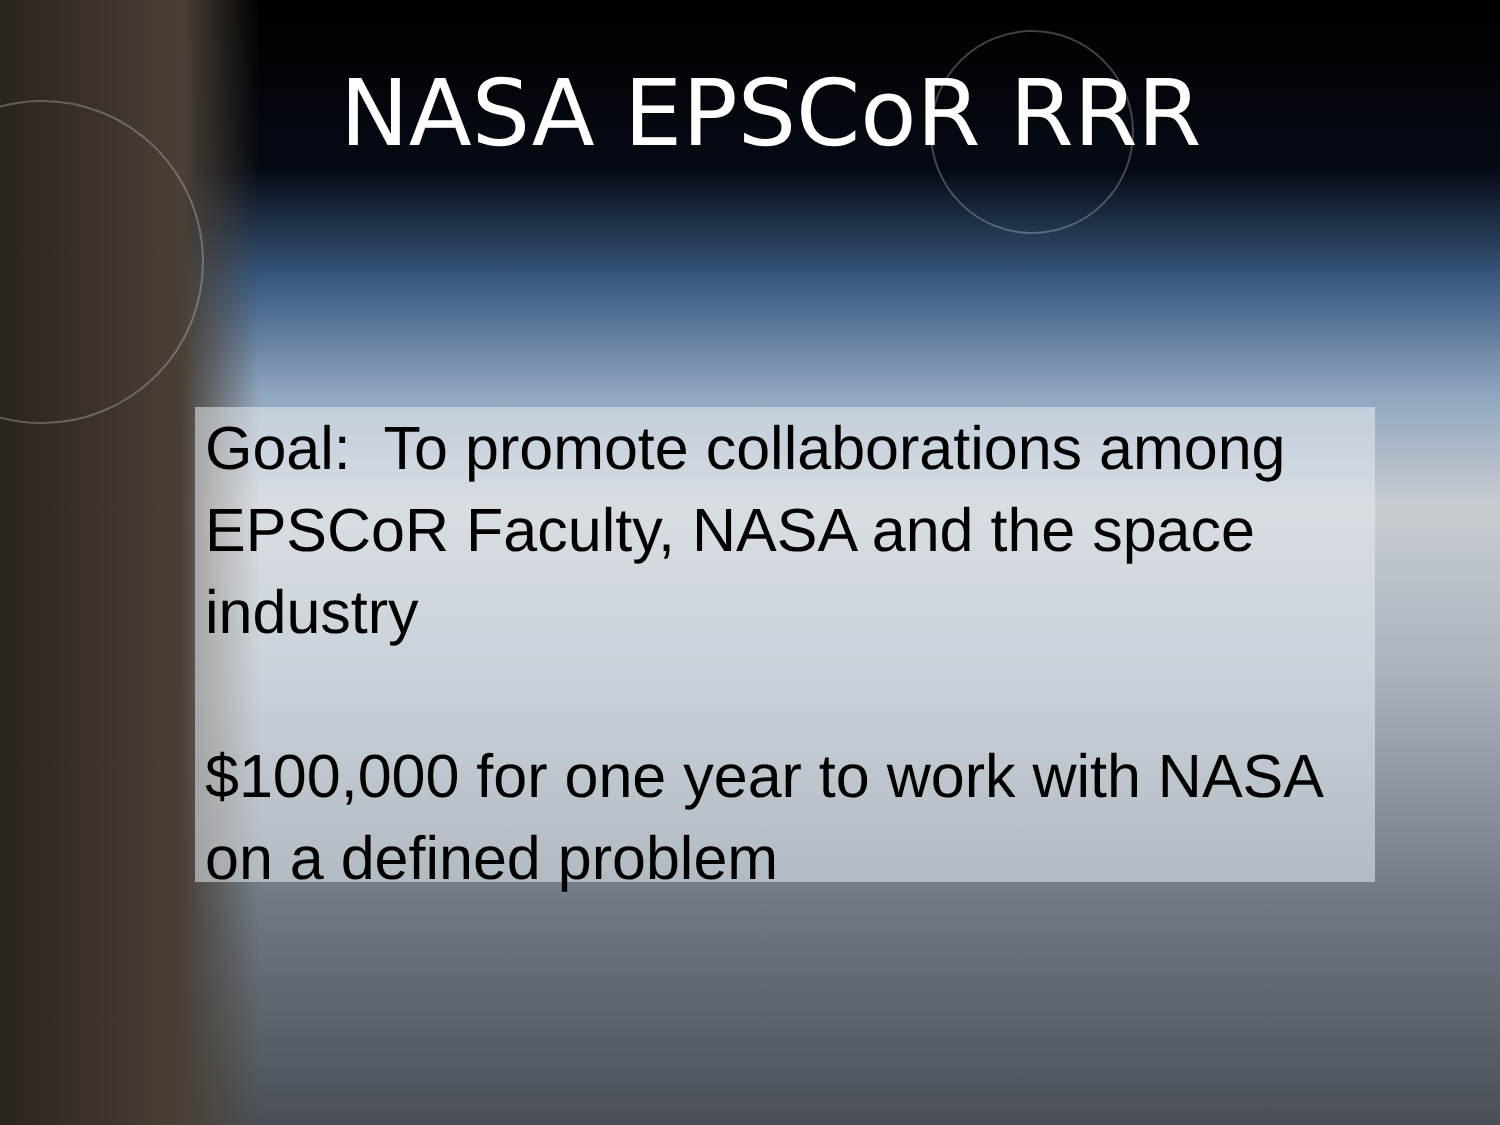NASA EPSCoR RRR
Goal: To promote collaborations among EPSCoR Faculty, NASA and the space industry
$100,000 for one year to work with NASA on a defined problem